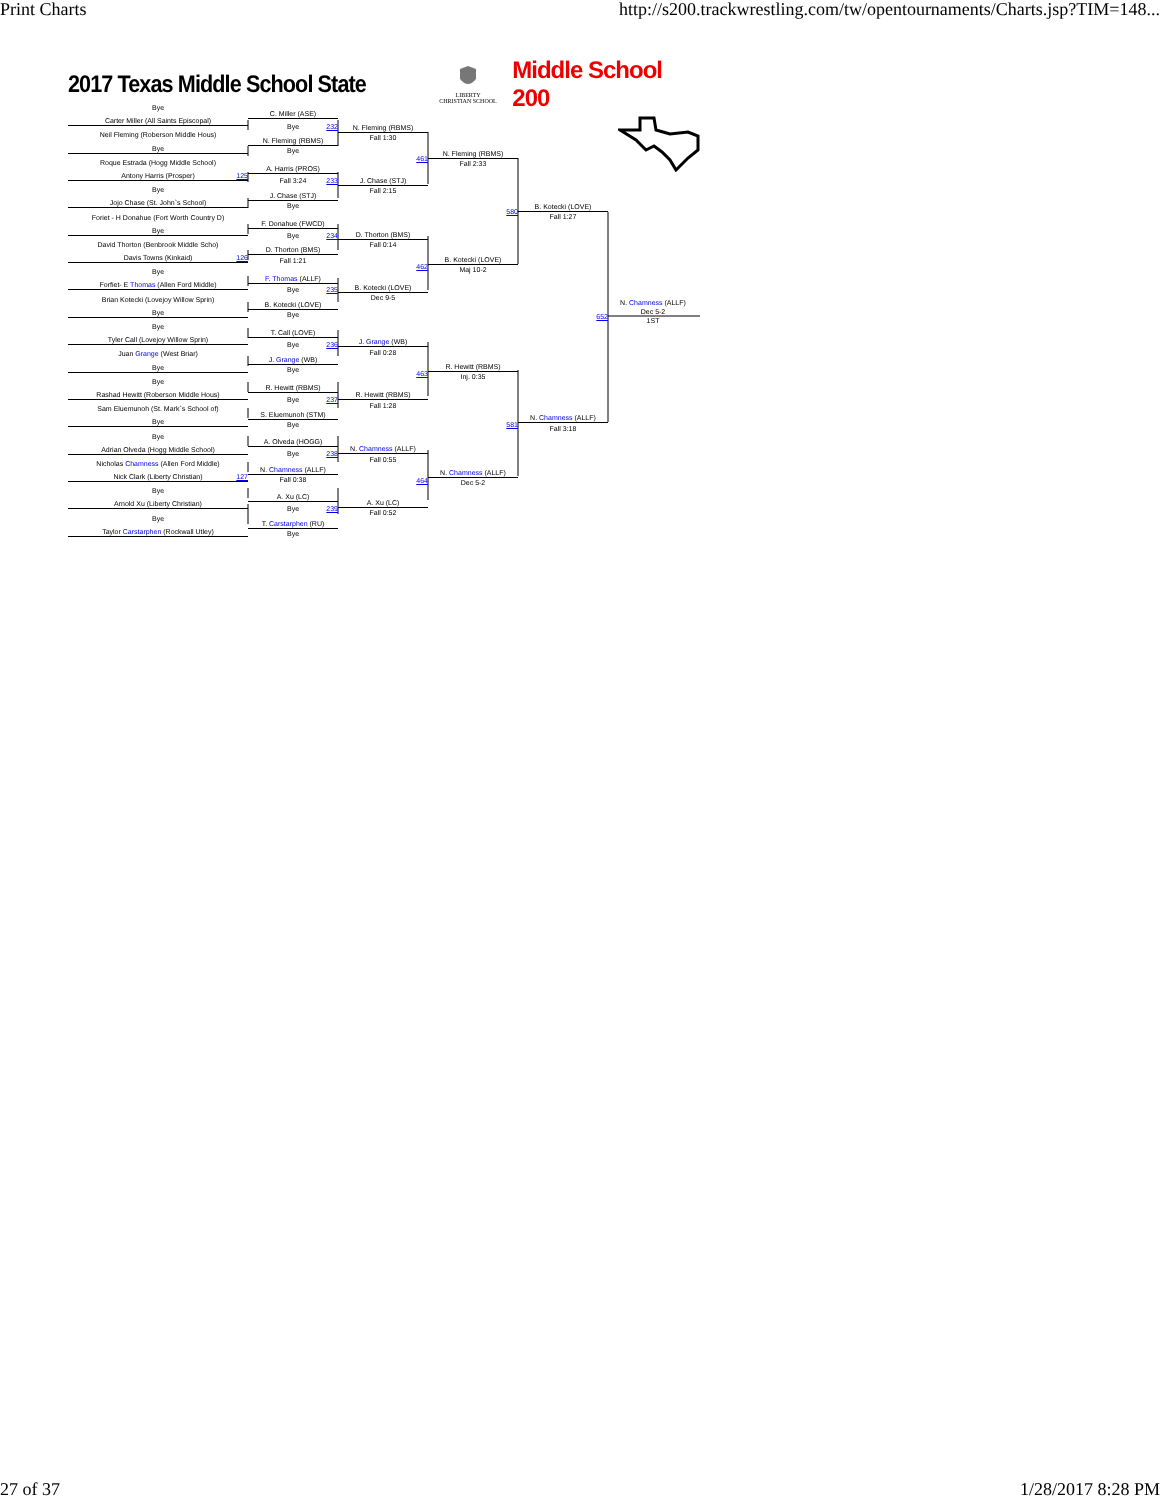Print Charts http://s200.trackwrestling.com/tw/opentournaments/Charts.jsp?TIM=148...
2017 Texas Middle School State
LIBERTY
CHRISTIAN SCHOOL
Middle School 200
Bye
Carter Miller (All Saints Episcopal)
Neil Fleming (Roberson Middle Hous)
Bye
Roque Estrada (Hogg Middle School)
Antony Harris (Prosper) 125
Bye
Jojo Chase (St. John`s School)
Foriet - H Donahue (Fort Worth Country D)
Bye
David Thorton (Benbrook Middle Scho)
Davis Towns (Kinkaid) 126
Bye
Forfiet- E Thomas (Allen Ford Middle)
Brian Kotecki (Lovejoy Willow Sprin)
Bye
Bye
Tyler Call (Lovejoy Willow Sprin)
Juan Grange (West Briar)
Bye
Bye
Rashad Hewitt (Roberson Middle Hous)
Sam Eluemunoh (St. Mark`s School of)
Bye
Bye
Adrian Olveda (Hogg Middle School)
Nicholas Chamness (Allen Ford Middle)
Nick Clark (Liberty Christian) 127
Bye
Arnold Xu (Liberty Christian)
Bye
Taylor Carstarphen (Rockwall Utley)
C. Miller (ASE)
Bye 232
N. Fleming (RBMS)
Bye
A. Harris (PROS)
Fall 3:24 233
J. Chase (STJ)
Bye
F. Donahue (FWCD)
Bye 234
D. Thorton (BMS)
Fall 1:21
F. Thomas (ALLF)
Bye 235
B. Kotecki (LOVE)
Bye
T. Call (LOVE)
Bye 236
J. Grange (WB)
Bye
R. Hewitt (RBMS)
Bye 237
S. Eluemunoh (STM)
Bye
A. Olveda (HOGG)
Bye 238
N. Chamness (ALLF)
Fall 0:38
A. Xu (LC)
Bye 239
T. Carstarphen (RU)
Bye
N. Fleming (RBMS)
Fall 1:30
461
J. Chase (STJ)
Fall 2:15
D. Thorton (BMS)
Fall 0:14
462
B. Kotecki (LOVE)
Dec 9-5
J. Grange (WB)
Fall 0:28
463
R. Hewitt (RBMS)
Fall 1:28
N. Chamness (ALLF)
Fall 0:55
464
A. Xu (LC)
Fall 0:52
N. Fleming (RBMS)
Fall 2:33
580
B. Kotecki (LOVE)
Maj 10-2
R. Hewitt (RBMS)
Inj. 0:35
581
N. Chamness (ALLF)
Dec 5-2
B. Kotecki (LOVE)
Fall 1:27
652
N. Chamness (ALLF)
Fall 3:18
N. Chamness (ALLF)
Dec 5-2
1ST
27 of 37 1/28/2017 8:28 PM